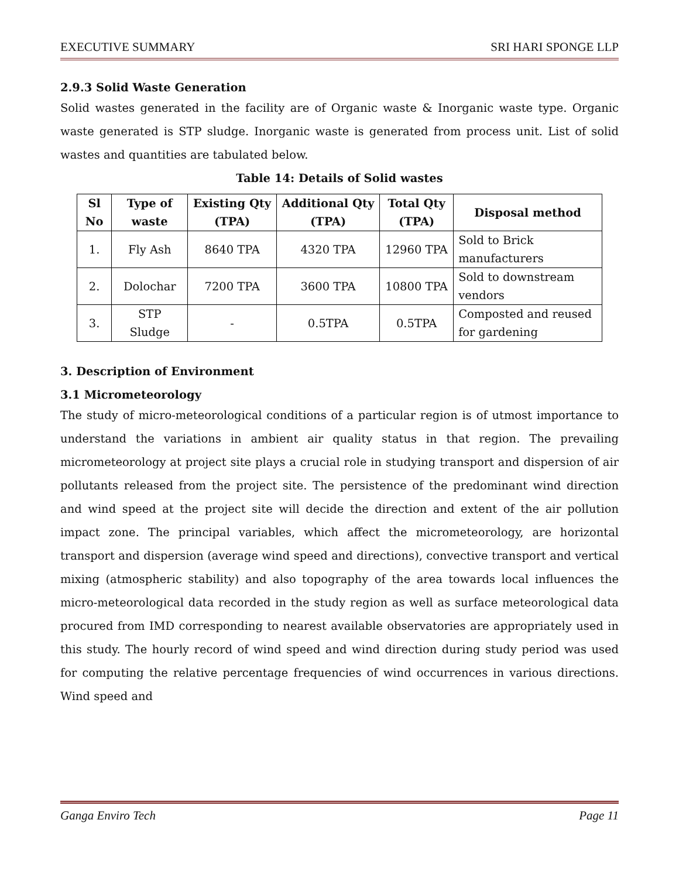EXECUTIVE SUMMARY SRI HARI SPONGE LLP
2.9.3 Solid Waste Generation
Solid wastes generated in the facility are of Organic waste & Inorganic waste type. Organic waste generated is STP sludge. Inorganic waste is generated from process unit. List of solid wastes and quantities are tabulated below.
Table 14: Details of Solid wastes
| Sl No | Type of waste | Existing Qty (TPA) | Additional Qty (TPA) | Total Qty (TPA) | Disposal method |
| --- | --- | --- | --- | --- | --- |
| 1. | Fly Ash | 8640 TPA | 4320 TPA | 12960 TPA | Sold to Brick manufacturers |
| 2. | Dolochar | 7200 TPA | 3600 TPA | 10800 TPA | Sold to downstream vendors |
| 3. | STP Sludge | - | 0.5TPA | 0.5TPA | Composted and reused for gardening |
3. Description of Environment
3.1 Micrometeorology
The study of micro-meteorological conditions of a particular region is of utmost importance to understand the variations in ambient air quality status in that region. The prevailing micrometeorology at project site plays a crucial role in studying transport and dispersion of air pollutants released from the project site. The persistence of the predominant wind direction and wind speed at the project site will decide the direction and extent of the air pollution impact zone. The principal variables, which affect the micrometeorology, are horizontal transport and dispersion (average wind speed and directions), convective transport and vertical mixing (atmospheric stability) and also topography of the area towards local influences the micro-meteorological data recorded in the study region as well as surface meteorological data procured from IMD corresponding to nearest available observatories are appropriately used in this study. The hourly record of wind speed and wind direction during study period was used for computing the relative percentage frequencies of wind occurrences in various directions. Wind speed and
Ganga Enviro Tech Page 11